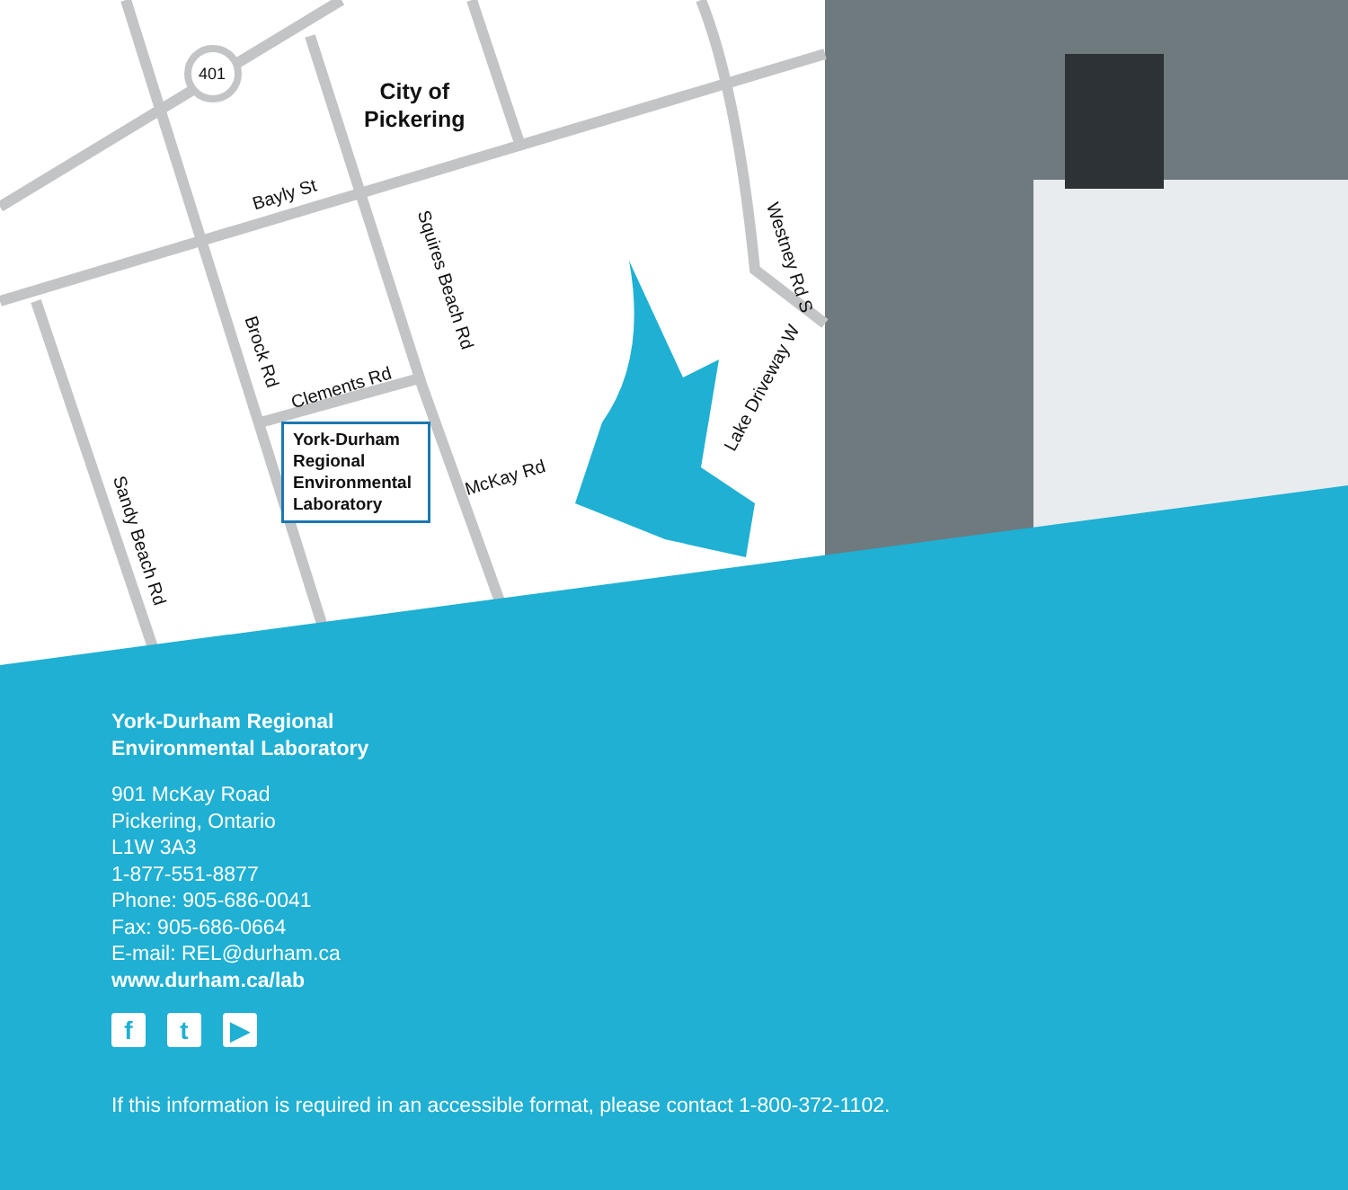401
City of
Pickering
Bayly St
Squires Beach Rd
Brock Rd
Clements Rd
McKay Rd
Sandy Beach Rd
Westney Rd S
Lake Driveway W
York-Durham
Regional
Environmental
Laboratory
York-Durham Regional
Environmental Laboratory
901 McKay Road
Pickering, Ontario
L1W 3A3
1-877-551-8877
Phone: 905-686-0041
Fax: 905-686-0664
E-mail: REL@durham.ca
www.durham.ca/lab
f t ▶
If this information is required in an accessible format, please contact 1-800-372-1102.